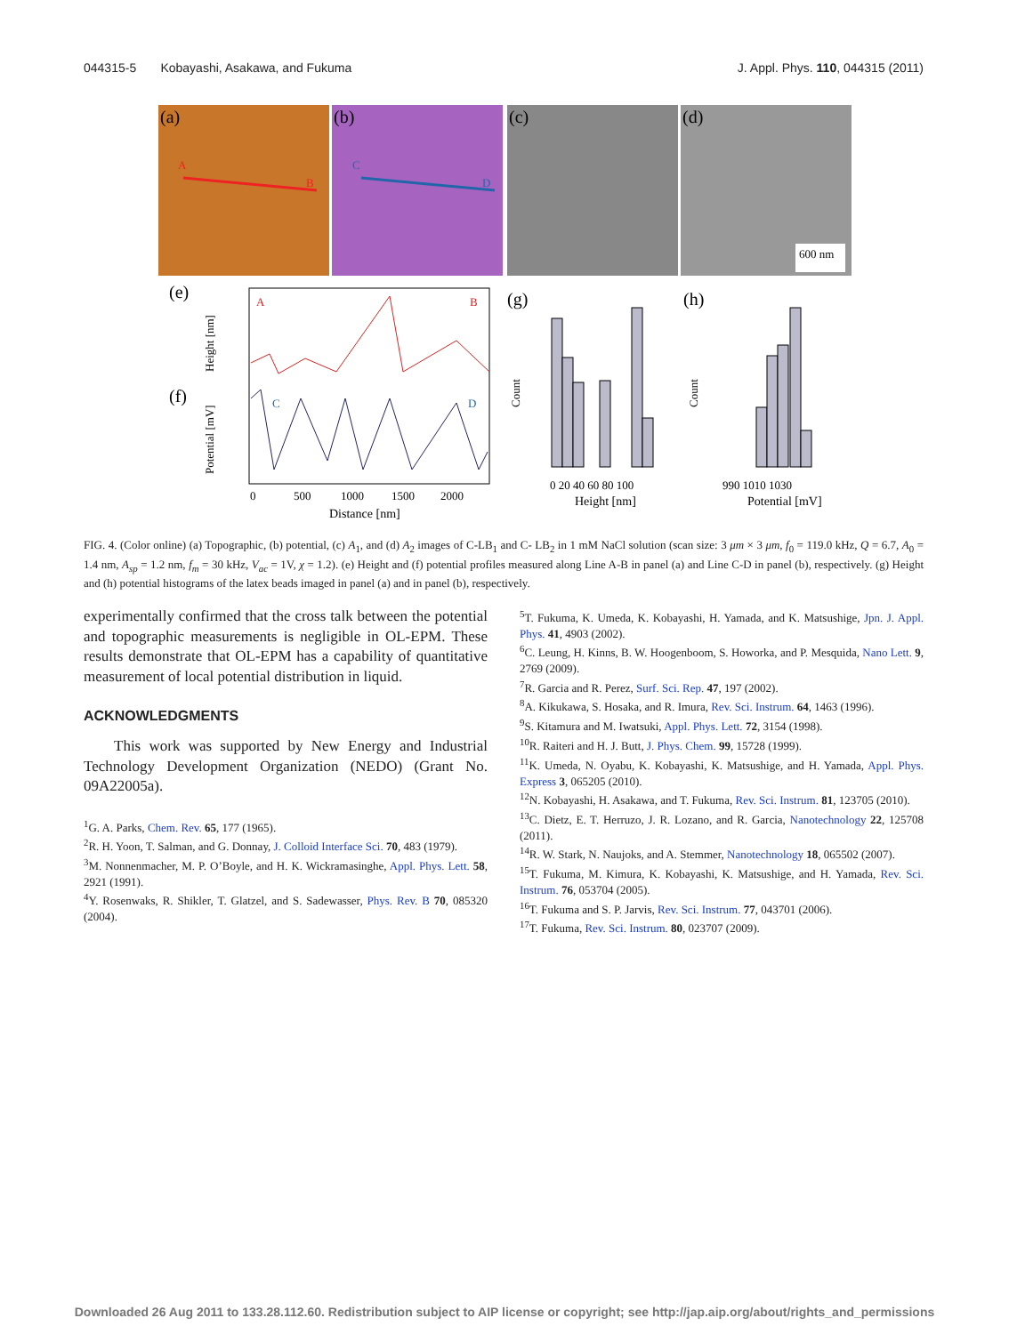044315-5 Kobayashi, Asakawa, and Fukuma J. Appl. Phys. 110, 044315 (2011)
(a)
(b)
(c)
(d)
A
B
C
D
600 nm
(e)
(f)
A
B
C
D
0
500
1000
1500
2000
Distance [nm]
Height [nm]
Potential [mV]
(g)
(h)
0 20 40 60 80 100
Height [nm]
990 1010 1030
Potential [mV]
Count
Count
FIG. 4. (Color online) (a) Topographic, (b) potential, (c) A<sub>1</sub>, and (d) A<sub>2</sub> images of C-LB<sub>1</sub> and C- LB<sub>2</sub> in 1 mM NaCl solution (scan size: 3 μm × 3 μm, f<sub>0</sub> = 119.0 kHz, Q = 6.7, A<sub>0</sub> = 1.4 nm, A<sub>sp</sub> = 1.2 nm, f<sub>m</sub> = 30 kHz, V<sub>ac</sub> = 1V, χ = 1.2). (e) Height and (f) potential profiles measured along Line A-B in panel (a) and Line C-D in panel (b), respectively. (g) Height and (h) potential histograms of the latex beads imaged in panel (a) and in panel (b), respectively.
experimentally confirmed that the cross talk between the potential and topographic measurements is negligible in OL-EPM. These results demonstrate that OL-EPM has a capability of quantitative measurement of local potential distribution in liquid.
ACKNOWLEDGMENTS
This work was supported by New Energy and Industrial Technology Development Organization (NEDO) (Grant No. 09A22005a).
<sup>1</sup> G. A. Parks, Chem. Rev. 65, 177 (1965).
<sup>2</sup> R. H. Yoon, T. Salman, and G. Donnay, J. Colloid Interface Sci. 70, 483 (1979).
<sup>3</sup> M. Nonnenmacher, M. P. O’Boyle, and H. K. Wickramasinghe, Appl. Phys. Lett. 58, 2921 (1991).
<sup>4</sup> Y. Rosenwaks, R. Shikler, T. Glatzel, and S. Sadewasser, Phys. Rev. B 70, 085320 (2004).
<sup>5</sup> T. Fukuma, K. Umeda, K. Kobayashi, H. Yamada, and K. Matsushige, Jpn. J. Appl. Phys. 41, 4903 (2002).
<sup>6</sup>C. Leung, H. Kinns, B. W. Hoogenboom, S. Howorka, and P. Mesquida, Nano Lett. 9, 2769 (2009).
<sup>7</sup> R. Garcia and R. Perez, Surf. Sci. Rep. 47, 197 (2002).
<sup>8</sup> A. Kikukawa, S. Hosaka, and R. Imura, Rev. Sci. Instrum. 64, 1463 (1996).
<sup>9</sup> S. Kitamura and M. Iwatsuki, Appl. Phys. Lett. 72, 3154 (1998).
<sup>10</sup> R. Raiteri and H. J. Butt, J. Phys. Chem. 99, 15728 (1999).
<sup>11</sup> K. Umeda, N. Oyabu, K. Kobayashi, K. Matsushige, and H. Yamada, Appl. Phys. Express 3, 065205 (2010).
<sup>12</sup>N. Kobayashi, H. Asakawa, and T. Fukuma, Rev. Sci. Instrum. 81, 123705 (2010).
<sup>13</sup>C. Dietz, E. T. Herruzo, J. R. Lozano, and R. Garcia, Nanotechnology 22, 125708 (2011).
<sup>14</sup> R. W. Stark, N. Naujoks, and A. Stemmer, Nanotechnology 18, 065502 (2007).
<sup>15</sup> T. Fukuma, M. Kimura, K. Kobayashi, K. Matsushige, and H. Yamada, Rev. Sci. Instrum. 76, 053704 (2005).
<sup>16</sup> T. Fukuma and S. P. Jarvis, Rev. Sci. Instrum. 77, 043701 (2006).
<sup>17</sup> T. Fukuma, Rev. Sci. Instrum. 80, 023707 (2009).
Downloaded 26 Aug 2011 to 133.28.112.60. Redistribution subject to AIP license or copyright; see http://jap.aip.org/about/rights_and_permissions